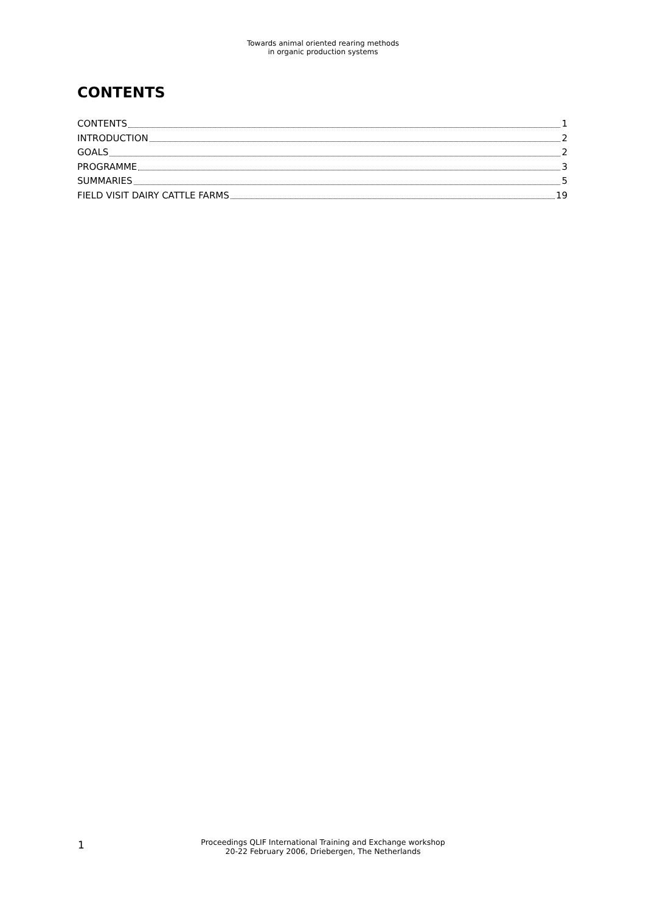Towards animal oriented rearing methods
in organic production systems
CONTENTS
CONTENTS 1
INTRODUCTION 2
GOALS 2
PROGRAMME 3
SUMMARIES 5
FIELD VISIT DAIRY CATTLE FARMS 19
1
Proceedings QLIF International Training and Exchange workshop
20-22 February 2006, Driebergen, The Netherlands